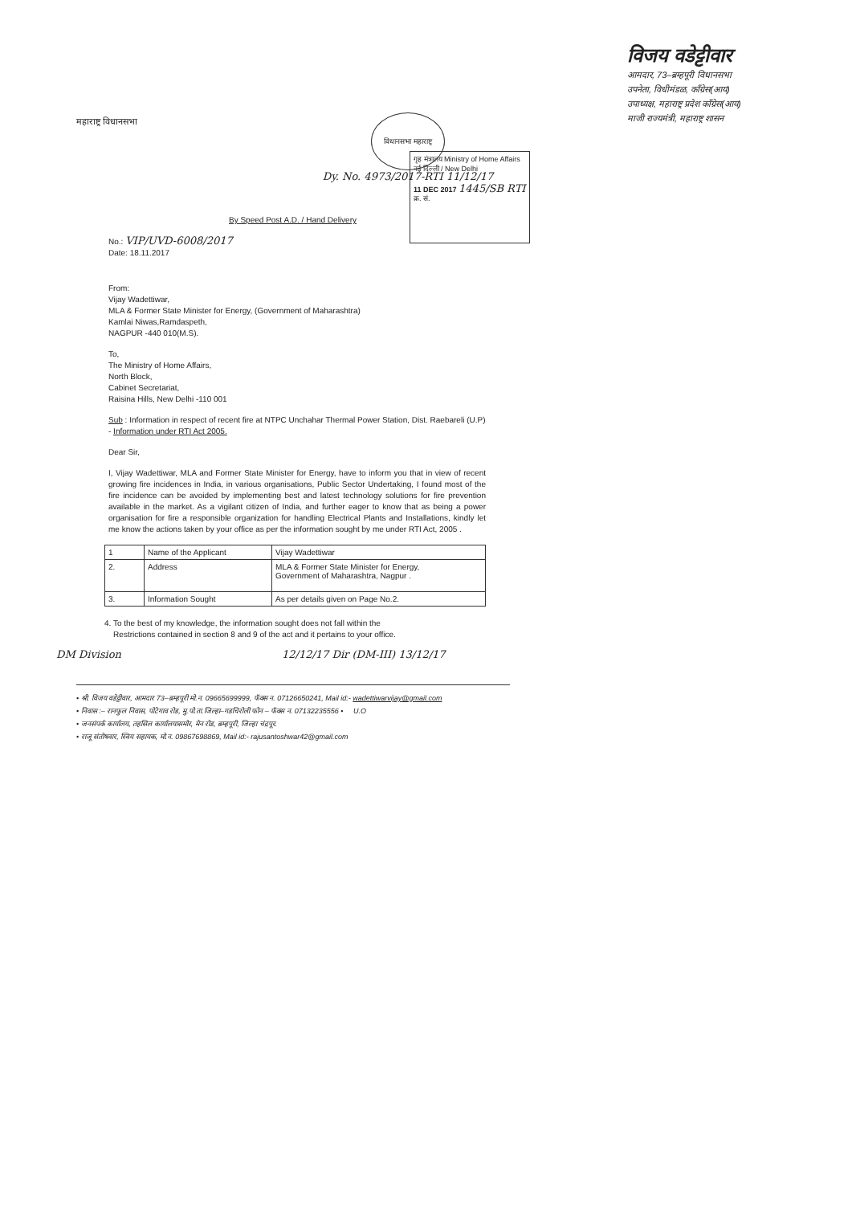महाराष्ट्र विधानसभा
विधानसभा महाराष्ट्र
Dy. No. 4973/2017-RTI 11/12/17
विजय वडेट्टीवार
आमदार, 73–ब्रम्हपूरी विधानसभा
उपनेता, विधीमंडळ, कॉंग्रेस(आय)
उपाध्यक्ष, महाराष्ट्र प्रदेश कॉंग्रेस(आय)
माजी राज्यमंत्री, महाराष्ट्र शासन
गृह मंत्रालय Ministry of Home Affairs नई दिल्ली / New Delhi
11 DEC 2017 1445/SB RTI
क्र. सं.
By Speed Post A.D. / Hand Delivery
No.: VIP/UVD-6008/2017
Date: 18.11.2017
From:
Vijay Wadettiwar,
MLA & Former State Minister for Energy, (Government of Maharashtra)
Kamlai Niwas,Ramdaspeth,
NAGPUR -440 010(M.S).
To,
The Ministry of Home Affairs,
North Block,
Cabinet Secretariat,
Raisina Hills, New Delhi -110 001
Sub : Information in respect of recent fire at NTPC Unchahar Thermal Power Station, Dist. Raebareli (U.P) - Information under RTI Act 2005.
Dear Sir,
I, Vijay Wadettiwar, MLA and Former State Minister for Energy, have to inform you that in view of recent growing fire incidences in India, in various organisations, Public Sector Undertaking, I found most of the fire incidence can be avoided by implementing best and latest technology solutions for fire prevention available in the market. As a vigilant citizen of India, and further eager to know that as being a power organisation for fire a responsible organization for handling Electrical Plants and Installations, kindly let me know the actions taken by your office as per the information sought by me under RTI Act, 2005 .
| 1 | Name of the Applicant | Vijay Wadettiwar |
| 2. | Address | MLA & Former State Minister for Energy, Government of Maharashtra, Nagpur . |
| 3. | Information Sought | As per details given on Page No.2. |
4. To the best of my knowledge, the information sought does not fall within the
Restrictions contained in section 8 and 9 of the act and it pertains to your office.
DM Division 12/12/17 Dir (DM-III) 13/12/17
• श्री. विजय वडेट्टीवार, आमदार 73–ब्रम्हपूरी मो.न. 09665699999, फॅक्स न. 07126650241, Mail id:- wadettiwarvijay@gmail.com
• निवास :– रानफुल निवास, पोटेगाव रोड, मु.पो.ता.जिल्हा–गडचिरोली फोन – फॅक्स न. 07132235556 • U.O
• जनसंपर्क कार्यालय, तहसिल कार्यालयासमोर, मेन रोड, ब्रम्हपूरी, जिल्हा चंद्रपूर.
• राजू संतोषवार, स्विय सहायक, मो.न. 09867698869, Mail id:- rajusantoshwar42@gmail.com